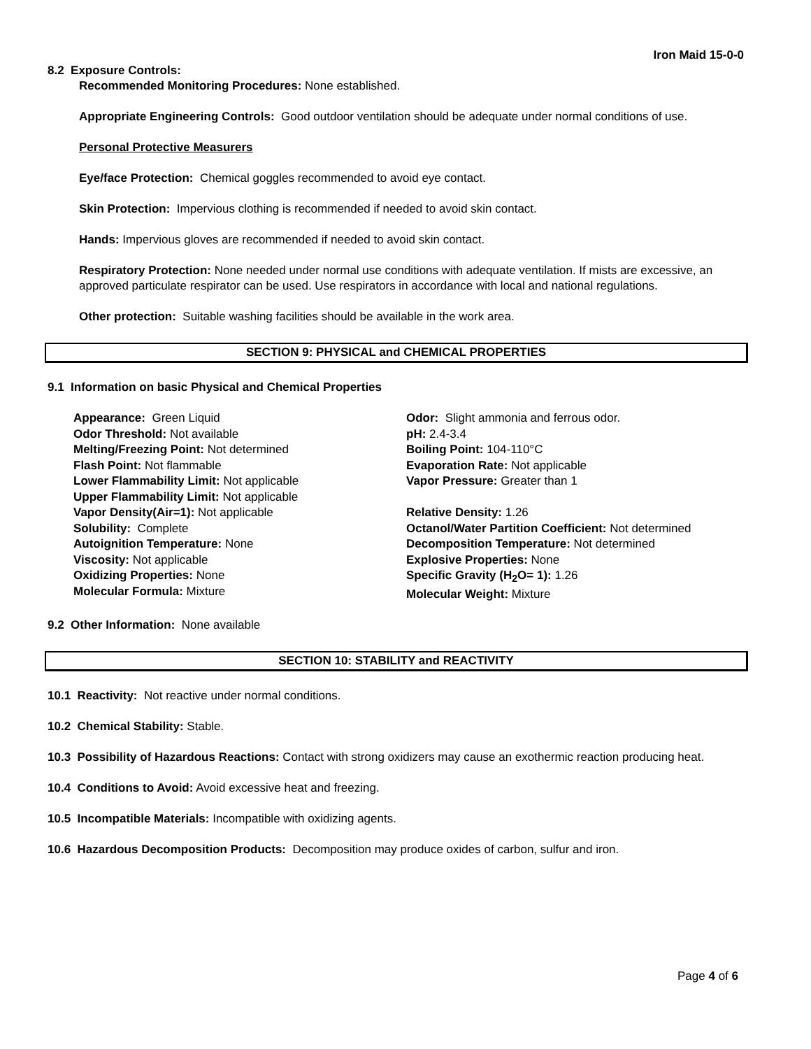Iron Maid 15-0-0
8.2 Exposure Controls:
Recommended Monitoring Procedures: None established.
Appropriate Engineering Controls: Good outdoor ventilation should be adequate under normal conditions of use.
Personal Protective Measurers
Eye/face Protection: Chemical goggles recommended to avoid eye contact.
Skin Protection: Impervious clothing is recommended if needed to avoid skin contact.
Hands: Impervious gloves are recommended if needed to avoid skin contact.
Respiratory Protection: None needed under normal use conditions with adequate ventilation. If mists are excessive, an approved particulate respirator can be used. Use respirators in accordance with local and national regulations.
Other protection: Suitable washing facilities should be available in the work area.
SECTION 9: PHYSICAL and CHEMICAL PROPERTIES
9.1 Information on basic Physical and Chemical Properties
Appearance: Green Liquid
Odor Threshold: Not available
Melting/Freezing Point: Not determined
Flash Point: Not flammable
Lower Flammability Limit: Not applicable
Upper Flammability Limit: Not applicable
Vapor Density(Air=1): Not applicable
Solubility: Complete
Autoignition Temperature: None
Viscosity: Not applicable
Oxidizing Properties: None
Molecular Formula: Mixture
Odor: Slight ammonia and ferrous odor.
pH: 2.4-3.4
Boiling Point: 104-110°C
Evaporation Rate: Not applicable
Vapor Pressure: Greater than 1
Relative Density: 1.26
Octanol/Water Partition Coefficient: Not determined
Decomposition Temperature: Not determined
Explosive Properties: None
Specific Gravity (H<sub>2</sub>O= 1): 1.26
Molecular Weight: Mixture
9.2 Other Information: None available
SECTION 10: STABILITY and REACTIVITY
10.1 Reactivity: Not reactive under normal conditions.
10.2 Chemical Stability: Stable.
10.3 Possibility of Hazardous Reactions: Contact with strong oxidizers may cause an exothermic reaction producing heat.
10.4 Conditions to Avoid: Avoid excessive heat and freezing.
10.5 Incompatible Materials: Incompatible with oxidizing agents.
10.6 Hazardous Decomposition Products: Decomposition may produce oxides of carbon, sulfur and iron.
Page 4 of 6